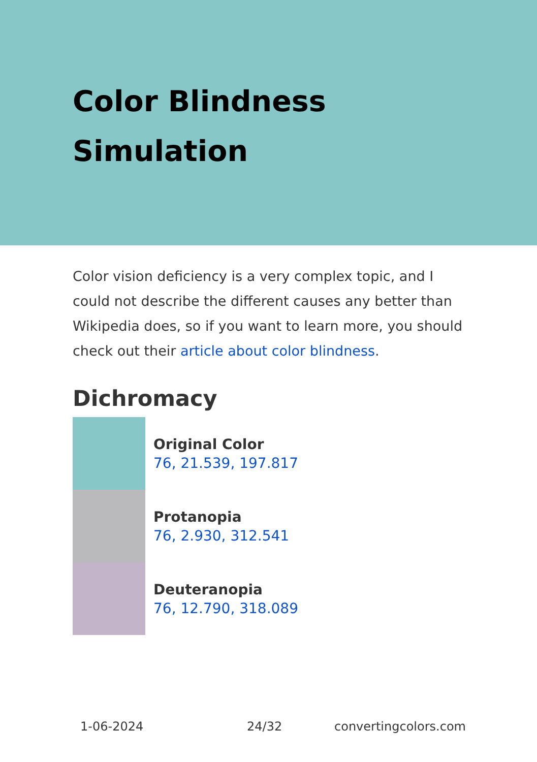Color Blindness
Simulation
Color vision deficiency is a very complex topic, and I could not describe the different causes any better than Wikipedia does, so if you want to learn more, you should check out their article about color blindness.
Dichromacy
Original Color
76, 21.539, 197.817
Protanopia
76, 2.930, 312.541
Deuteranopia
76, 12.790, 318.089
1-06-2024 24/32 convertingcolors.com